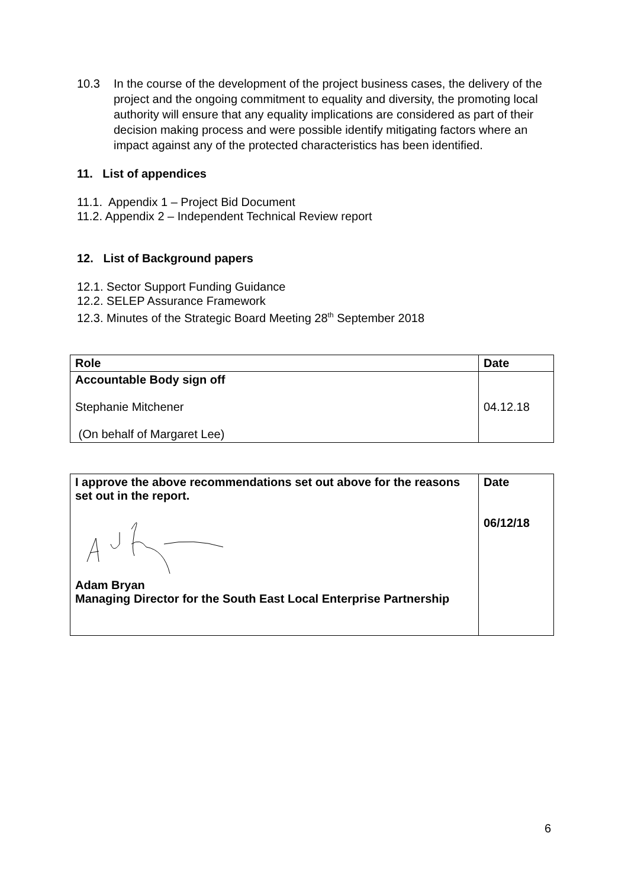10.3 In the course of the development of the project business cases, the delivery of the project and the ongoing commitment to equality and diversity, the promoting local authority will ensure that any equality implications are considered as part of their decision making process and were possible identify mitigating factors where an impact against any of the protected characteristics has been identified.
11. List of appendices
11.1. Appendix 1 – Project Bid Document
11.2. Appendix 2 – Independent Technical Review report
12. List of Background papers
12.1. Sector Support Funding Guidance
12.2. SELEP Assurance Framework
12.3. Minutes of the Strategic Board Meeting 28<sup>th</sup> September 2018
| Role | Date |
| Accountable Body sign off Stephanie Mitchener (On behalf of Margaret Lee) | 04.12.18 |
| I approve the above recommendations set out above for the reasons set out in the report. Adam Bryan Managing Director for the South East Local Enterprise Partnership | Date 06/12/18 |
6